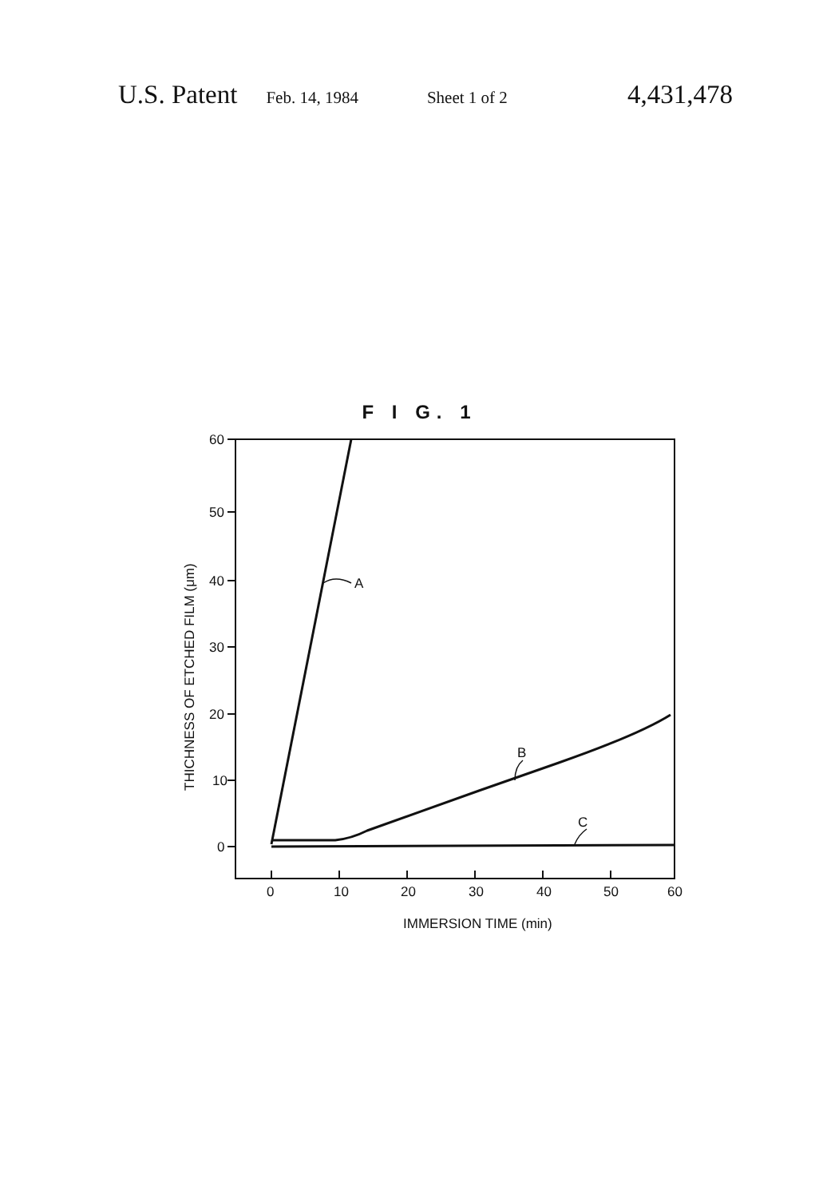U.S. Patent Feb. 14, 1984 Sheet 1 of 2 4,431,478
F I G. 1
60
50
40
30
20
10
0
0
10
20
30
40
50
60
IMMERSION TIME (min)
THICHNESS OF ETCHED FILM (μm)
A
B
C